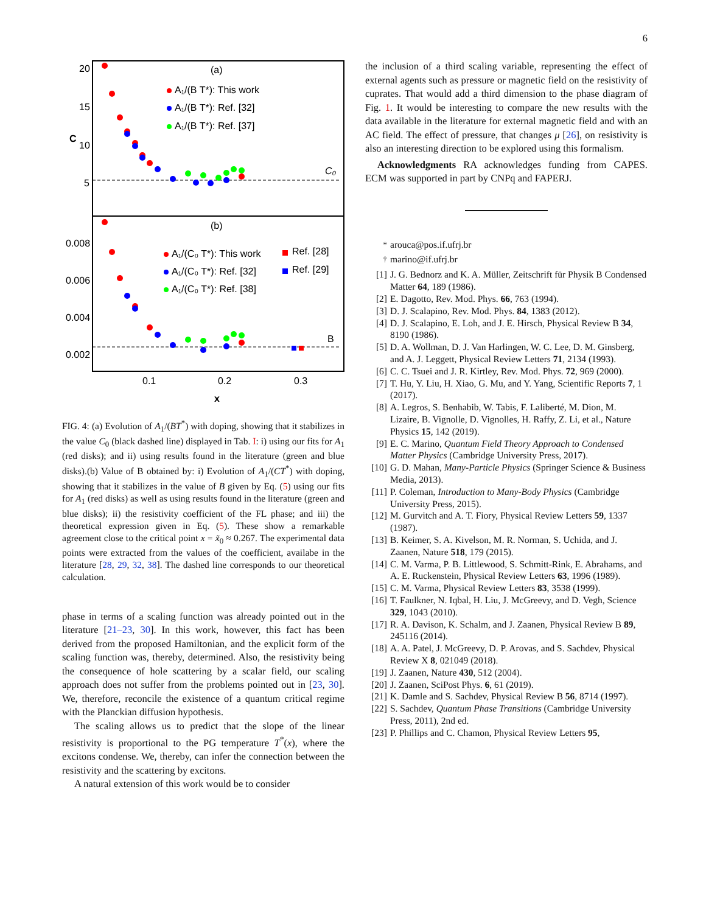6
(a)
(b)
20
15
10
5
C
0.008
0.006
0.004
0.002
0.1
0.2
0.3
x
C₀
B
A₁/(B T*): This work
A₁/(B T*): Ref. [32]
A₁/(B T*): Ref. [37]
A₁/(C₀ T*): This work
A₁/(C₀ T*): Ref. [32]
A₁/(C₀ T*): Ref. [38]
Ref. [28]
Ref. [29]
FIG. 4: (a) Evolution of A<sub>1</sub>/(BT<sup>*</sup>) with doping, showing that it stabilizes in the value C<sub>0</sub> (black dashed line) displayed in Tab. I: i) using our fits for A<sub>1</sub> (red disks); and ii) using results found in the literature (green and blue disks).(b) Value of B obtained by: i) Evolution of A<sub>1</sub>/(CT<sup>*</sup>) with doping, showing that it stabilizes in the value of B given by Eq. (5) using our fits for A<sub>1</sub> (red disks) as well as using results found in the literature (green and blue disks); ii) the resistivity coefficient of the FL phase; and iii) the theoretical expression given in Eq. (5). These show a remarkable agreement close to the critical point x = x̃<sub>0</sub> ≈ 0.267. The experimental data points were extracted from the values of the coefficient, availabe in the literature [28, 29, 32, 38]. The dashed line corresponds to our theoretical calculation.
phase in terms of a scaling function was already pointed out in the literature [21–23, 30]. In this work, however, this fact has been derived from the proposed Hamiltonian, and the explicit form of the scaling function was, thereby, determined. Also, the resistivity being the consequence of hole scattering by a scalar field, our scaling approach does not suffer from the problems pointed out in [23, 30]. We, therefore, reconcile the existence of a quantum critical regime with the Planckian diffusion hypothesis.
The scaling allows us to predict that the slope of the linear resistivity is proportional to the PG temperature T<sup>*</sup>(x), where the excitons condense. We, thereby, can infer the connection between the resistivity and the scattering by excitons.
A natural extension of this work would be to consider
the inclusion of a third scaling variable, representing the effect of external agents such as pressure or magnetic field on the resistivity of cuprates. That would add a third dimension to the phase diagram of Fig. 1. It would be interesting to compare the new results with the data available in the literature for external magnetic field and with an AC field. The effect of pressure, that changes μ [26], on resistivity is also an interesting direction to be explored using this formalism.
Acknowledgments RA acknowledges funding from CAPES. ECM was supported in part by CNPq and FAPERJ.
<sup>*</sup> arouca@pos.if.ufrj.br
<sup>†</sup> marino@if.ufrj.br
[1] J. G. Bednorz and K. A. Müller, Zeitschrift für Physik B Condensed Matter 64, 189 (1986).
[2] E. Dagotto, Rev. Mod. Phys. 66, 763 (1994).
[3] D. J. Scalapino, Rev. Mod. Phys. 84, 1383 (2012).
[4] D. J. Scalapino, E. Loh, and J. E. Hirsch, Physical Review B 34, 8190 (1986).
[5] D. A. Wollman, D. J. Van Harlingen, W. C. Lee, D. M. Ginsberg, and A. J. Leggett, Physical Review Letters 71, 2134 (1993).
[6] C. C. Tsuei and J. R. Kirtley, Rev. Mod. Phys. 72, 969 (2000).
[7] T. Hu, Y. Liu, H. Xiao, G. Mu, and Y. Yang, Scientific Reports 7, 1 (2017).
[8] A. Legros, S. Benhabib, W. Tabis, F. Laliberté, M. Dion, M. Lizaire, B. Vignolle, D. Vignolles, H. Raffy, Z. Li, et al., Nature Physics 15, 142 (2019).
[9] E. C. Marino, Quantum Field Theory Approach to Condensed Matter Physics (Cambridge University Press, 2017).
[10] G. D. Mahan, Many-Particle Physics (Springer Science & Business Media, 2013).
[11] P. Coleman, Introduction to Many-Body Physics (Cambridge University Press, 2015).
[12] M. Gurvitch and A. T. Fiory, Physical Review Letters 59, 1337 (1987).
[13] B. Keimer, S. A. Kivelson, M. R. Norman, S. Uchida, and J. Zaanen, Nature 518, 179 (2015).
[14] C. M. Varma, P. B. Littlewood, S. Schmitt-Rink, E. Abrahams, and A. E. Ruckenstein, Physical Review Letters 63, 1996 (1989).
[15] C. M. Varma, Physical Review Letters 83, 3538 (1999).
[16] T. Faulkner, N. Iqbal, H. Liu, J. McGreevy, and D. Vegh, Science 329, 1043 (2010).
[17] R. A. Davison, K. Schalm, and J. Zaanen, Physical Review B 89, 245116 (2014).
[18] A. A. Patel, J. McGreevy, D. P. Arovas, and S. Sachdev, Physical Review X 8, 021049 (2018).
[19] J. Zaanen, Nature 430, 512 (2004).
[20] J. Zaanen, SciPost Phys. 6, 61 (2019).
[21] K. Damle and S. Sachdev, Physical Review B 56, 8714 (1997).
[22] S. Sachdev, Quantum Phase Transitions (Cambridge University Press, 2011), 2nd ed.
[23] P. Phillips and C. Chamon, Physical Review Letters 95,